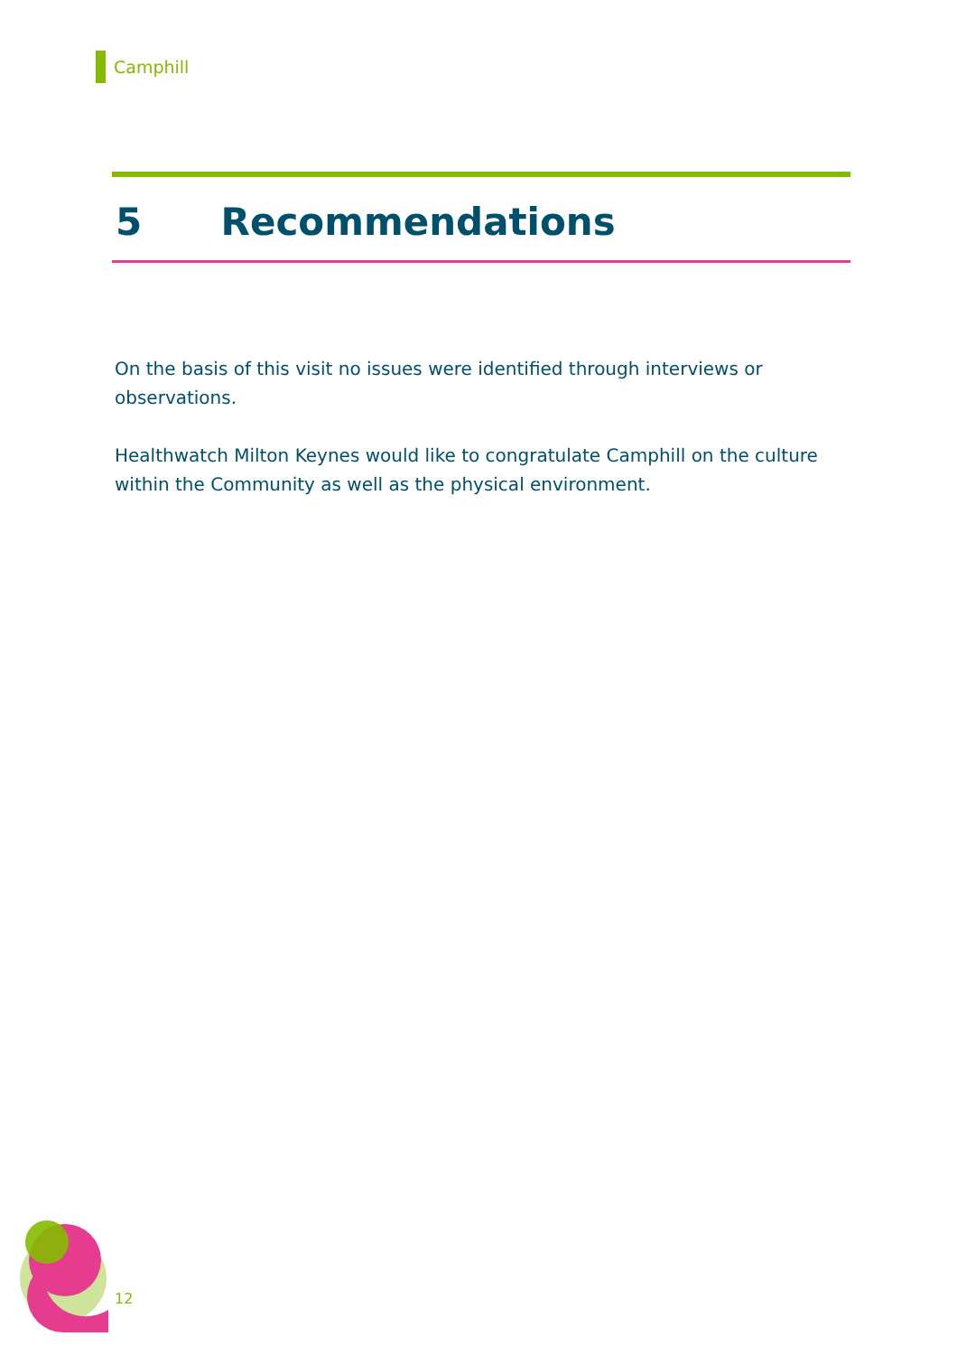Camphill
5 Recommendations
On the basis of this visit no issues were identified through interviews or observations.
Healthwatch Milton Keynes would like to congratulate Camphill on the culture within the Community as well as the physical environment.
12